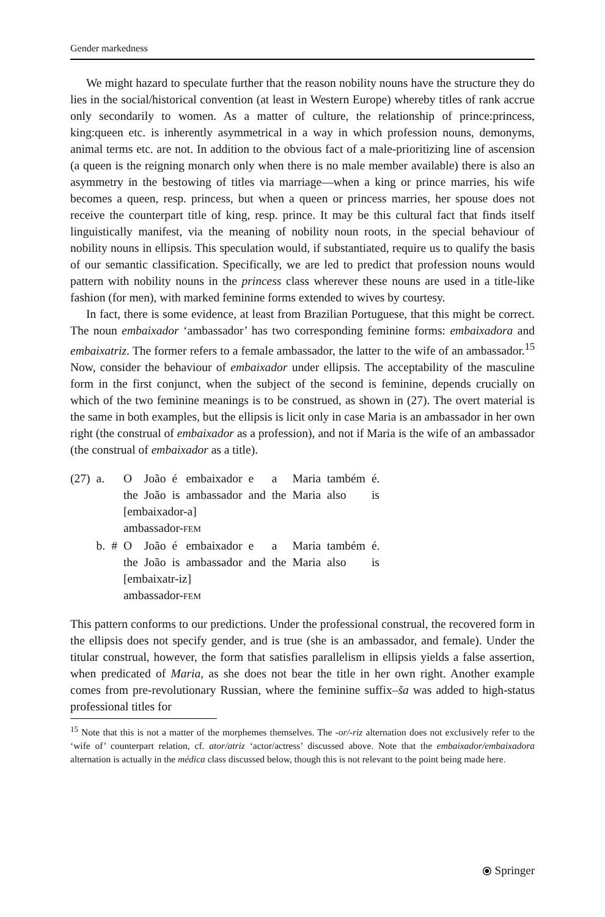Gender markedness
We might hazard to speculate further that the reason nobility nouns have the structure they do lies in the social/historical convention (at least in Western Europe) whereby titles of rank accrue only secondarily to women. As a matter of culture, the relationship of prince:princess, king:queen etc. is inherently asymmetrical in a way in which profession nouns, demonyms, animal terms etc. are not. In addition to the obvious fact of a male-prioritizing line of ascension (a queen is the reigning monarch only when there is no male member available) there is also an asymmetry in the bestowing of titles via marriage—when a king or prince marries, his wife becomes a queen, resp. princess, but when a queen or princess marries, her spouse does not receive the counterpart title of king, resp. prince. It may be this cultural fact that finds itself linguistically manifest, via the meaning of nobility noun roots, in the special behaviour of nobility nouns in ellipsis. This speculation would, if substantiated, require us to qualify the basis of our semantic classification. Specifically, we are led to predict that profession nouns would pattern with nobility nouns in the princess class wherever these nouns are used in a title-like fashion (for men), with marked feminine forms extended to wives by courtesy.
In fact, there is some evidence, at least from Brazilian Portuguese, that this might be correct. The noun embaixador ‘ambassador’ has two corresponding feminine forms: embaixadora and embaixatriz. The former refers to a female ambassador, the latter to the wife of an ambassador.<sup>15</sup> Now, consider the behaviour of embaixador under ellipsis. The acceptability of the masculine form in the first conjunct, when the subject of the second is feminine, depends crucially on which of the two feminine meanings is to be construed, as shown in (27). The overt material is the same in both examples, but the ellipsis is licit only in case Maria is an ambassador in her own right (the construal of embaixador as a profession), and not if Maria is the wife of an ambassador (the construal of embaixador as a title).
| (27) | a. | | O | João | é | embaixador | e | a | Maria | também | é. |
| | | | the | João | is | ambassador | and | the | Maria | also | is |
| | | | [embaixador-a] | | | | | | | | |
| | | | ambassador- FEM | | | | | | | | |
| | b. | # | O | João | é | embaixador | e | a | Maria | também | é. |
| | | | the | João | is | ambassador | and | the | Maria | also | is |
| | | | [embaixatr-iz] | | | | | | | | |
| | | | ambassador- FEM | | | | | | | | |
This pattern conforms to our predictions. Under the professional construal, the recovered form in the ellipsis does not specify gender, and is true (she is an ambassador, and female). Under the titular construal, however, the form that satisfies parallelism in ellipsis yields a false assertion, when predicated of Maria, as she does not bear the title in her own right. Another example comes from pre-revolutionary Russian, where the feminine suffix–ša was added to high-status professional titles for
<sup>15</sup> Note that this is not a matter of the morphemes themselves. The -or/-riz alternation does not exclusively refer to the ‘wife of’ counterpart relation, cf. ator/atriz ‘actor/actress’ discussed above. Note that the embaixador/embaixadora alternation is actually in the médica class discussed below, though this is not relevant to the point being made here.
⦿ Springer